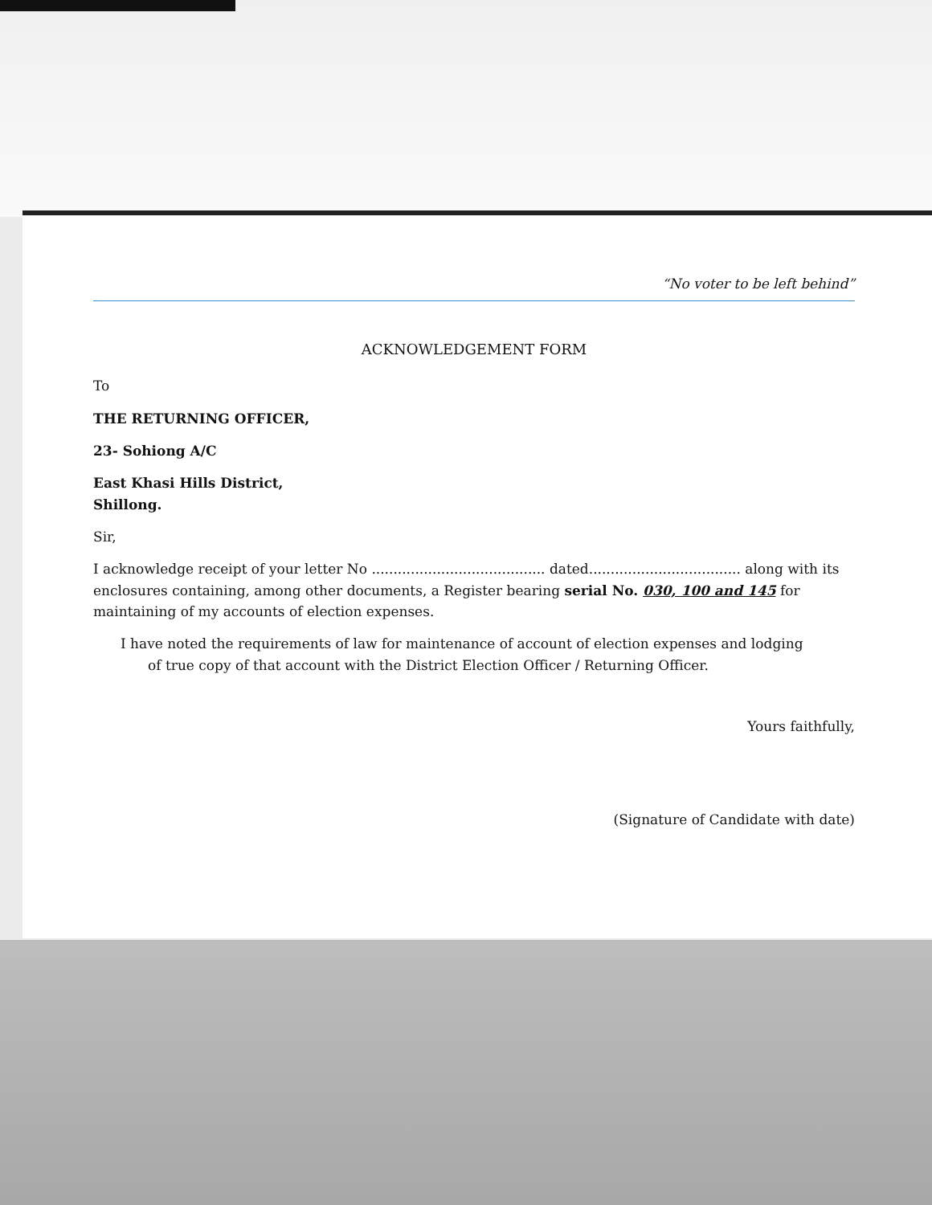“No voter to be left behind”
ACKNOWLEDGEMENT FORM
To
THE RETURNING OFFICER,
23- Sohiong A/C
East Khasi Hills District,
Shillong.
Sir,
I acknowledge receipt of your letter No ........................................ dated................................... along with its enclosures containing, among other documents, a Register bearing serial No. 030, 100 and 145 for maintaining of my accounts of election expenses.
I have noted the requirements of law for maintenance of account of election expenses and lodging
of true copy of that account with the District Election Officer / Returning Officer.
Yours faithfully,
(Signature of Candidate with date)